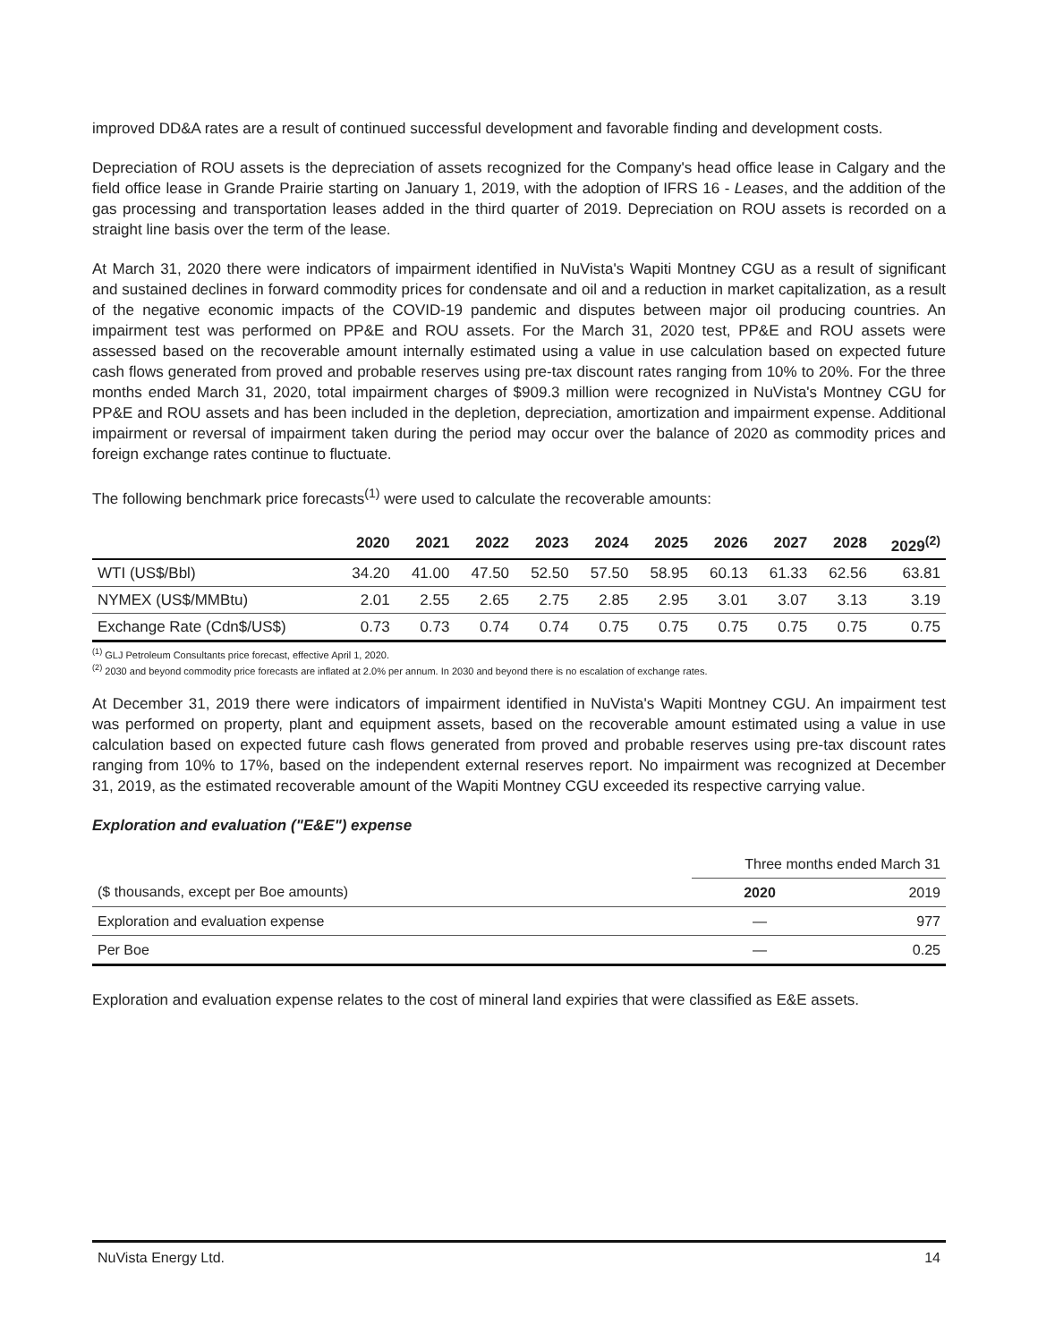improved DD&A rates are a result of continued successful development and favorable finding and development costs.
Depreciation of ROU assets is the depreciation of assets recognized for the Company's head office lease in Calgary and the field office lease in Grande Prairie starting on January 1, 2019, with the adoption of IFRS 16 - Leases, and the addition of the gas processing and transportation leases added in the third quarter of 2019. Depreciation on ROU assets is recorded on a straight line basis over the term of the lease.
At March 31, 2020 there were indicators of impairment identified in NuVista's Wapiti Montney CGU as a result of significant and sustained declines in forward commodity prices for condensate and oil and a reduction in market capitalization, as a result of the negative economic impacts of the COVID-19 pandemic and disputes between major oil producing countries. An impairment test was performed on PP&E and ROU assets. For the March 31, 2020 test, PP&E and ROU assets were assessed based on the recoverable amount internally estimated using a value in use calculation based on expected future cash flows generated from proved and probable reserves using pre-tax discount rates ranging from 10% to 20%. For the three months ended March 31, 2020, total impairment charges of $909.3 million were recognized in NuVista's Montney CGU for PP&E and ROU assets and has been included in the depletion, depreciation, amortization and impairment expense. Additional impairment or reversal of impairment taken during the period may occur over the balance of 2020 as commodity prices and foreign exchange rates continue to fluctuate.
The following benchmark price forecasts<sup>(1)</sup> were used to calculate the recoverable amounts:
| | 2020 | 2021 | 2022 | 2023 | 2024 | 2025 | 2026 | 2027 | 2028 | 2029<sup>(2)</sup> |
| --- | --- | --- | --- | --- | --- | --- | --- | --- | --- | --- |
| WTI (US$/Bbl) | 34.20 | 41.00 | 47.50 | 52.50 | 57.50 | 58.95 | 60.13 | 61.33 | 62.56 | 63.81 |
| NYMEX (US$/MMBtu) | 2.01 | 2.55 | 2.65 | 2.75 | 2.85 | 2.95 | 3.01 | 3.07 | 3.13 | 3.19 |
| Exchange Rate (Cdn$/US$) | 0.73 | 0.73 | 0.74 | 0.74 | 0.75 | 0.75 | 0.75 | 0.75 | 0.75 | 0.75 |
<sup>(1)</sup> GLJ Petroleum Consultants price forecast, effective April 1, 2020.
<sup>(2)</sup> 2030 and beyond commodity price forecasts are inflated at 2.0% per annum. In 2030 and beyond there is no escalation of exchange rates.
At December 31, 2019 there were indicators of impairment identified in NuVista's Wapiti Montney CGU. An impairment test was performed on property, plant and equipment assets, based on the recoverable amount estimated using a value in use calculation based on expected future cash flows generated from proved and probable reserves using pre-tax discount rates ranging from 10% to 17%, based on the independent external reserves report. No impairment was recognized at December 31, 2019, as the estimated recoverable amount of the Wapiti Montney CGU exceeded its respective carrying value.
Exploration and evaluation ("E&E") expense
| | Three months ended March 31 | |
| --- | --- | --- |
| ($ thousands, except per Boe amounts) | 2020 | 2019 |
| Exploration and evaluation expense | — | 977 |
| Per Boe | — | 0.25 |
Exploration and evaluation expense relates to the cost of mineral land expiries that were classified as E&E assets.
NuVista Energy Ltd. 14